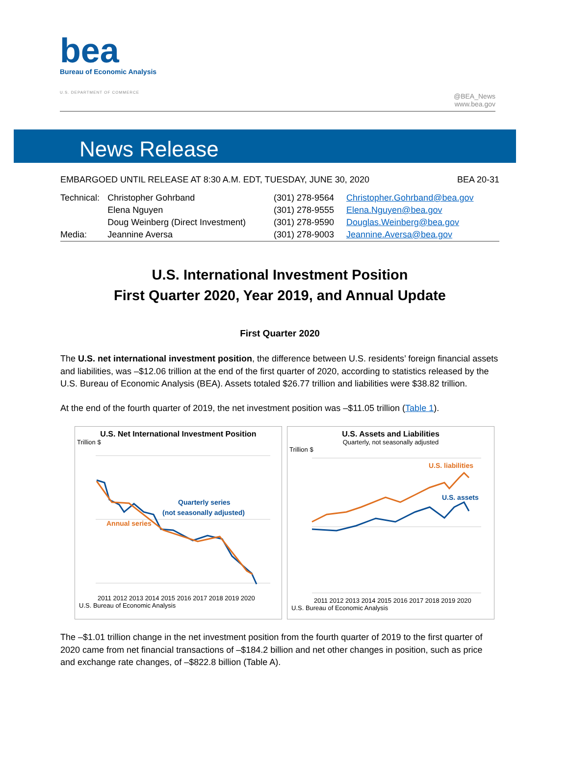bea
Bureau of Economic Analysis
U.S. DEPARTMENT OF COMMERCE
@BEA_News
www.bea.gov
News Release
EMBARGOED UNTIL RELEASE AT 8:30 A.M. EDT, TUESDAY, JUNE 30, 2020 BEA 20-31
| Technical: | Christopher Gohrband | (301) 278-9564 | Christopher.Gohrband@bea.gov |
| | Elena Nguyen | (301) 278-9555 | Elena.Nguyen@bea.gov |
| | Doug Weinberg (Direct Investment) | (301) 278-9590 | Douglas.Weinberg@bea.gov |
| Media: | Jeannine Aversa | (301) 278-9003 | Jeannine.Aversa@bea.gov |
U.S. International Investment Position
First Quarter 2020, Year 2019, and Annual Update
First Quarter 2020
The U.S. net international investment position, the difference between U.S. residents’ foreign financial assets and liabilities, was –$12.06 trillion at the end of the first quarter of 2020, according to statistics released by the U.S. Bureau of Economic Analysis (BEA). Assets totaled $26.77 trillion and liabilities were $38.82 trillion.
At the end of the fourth quarter of 2019, the net investment position was –$11.05 trillion (Table 1).
U.S. Net International Investment Position
Trillion $
Quarterly series
(not seasonally adjusted)
Annual series
2011 2012 2013 2014 2015 2016 2017 2018 2019 2020
U.S. Bureau of Economic Analysis
U.S. Assets and Liabilities
Quarterly, not seasonally adjusted
Trillion $
U.S. liabilities
U.S. assets
2011 2012 2013 2014 2015 2016 2017 2018 2019 2020
U.S. Bureau of Economic Analysis
The –$1.01 trillion change in the net investment position from the fourth quarter of 2019 to the first quarter of 2020 came from net financial transactions of –$184.2 billion and net other changes in position, such as price and exchange rate changes, of –$822.8 billion (Table A).